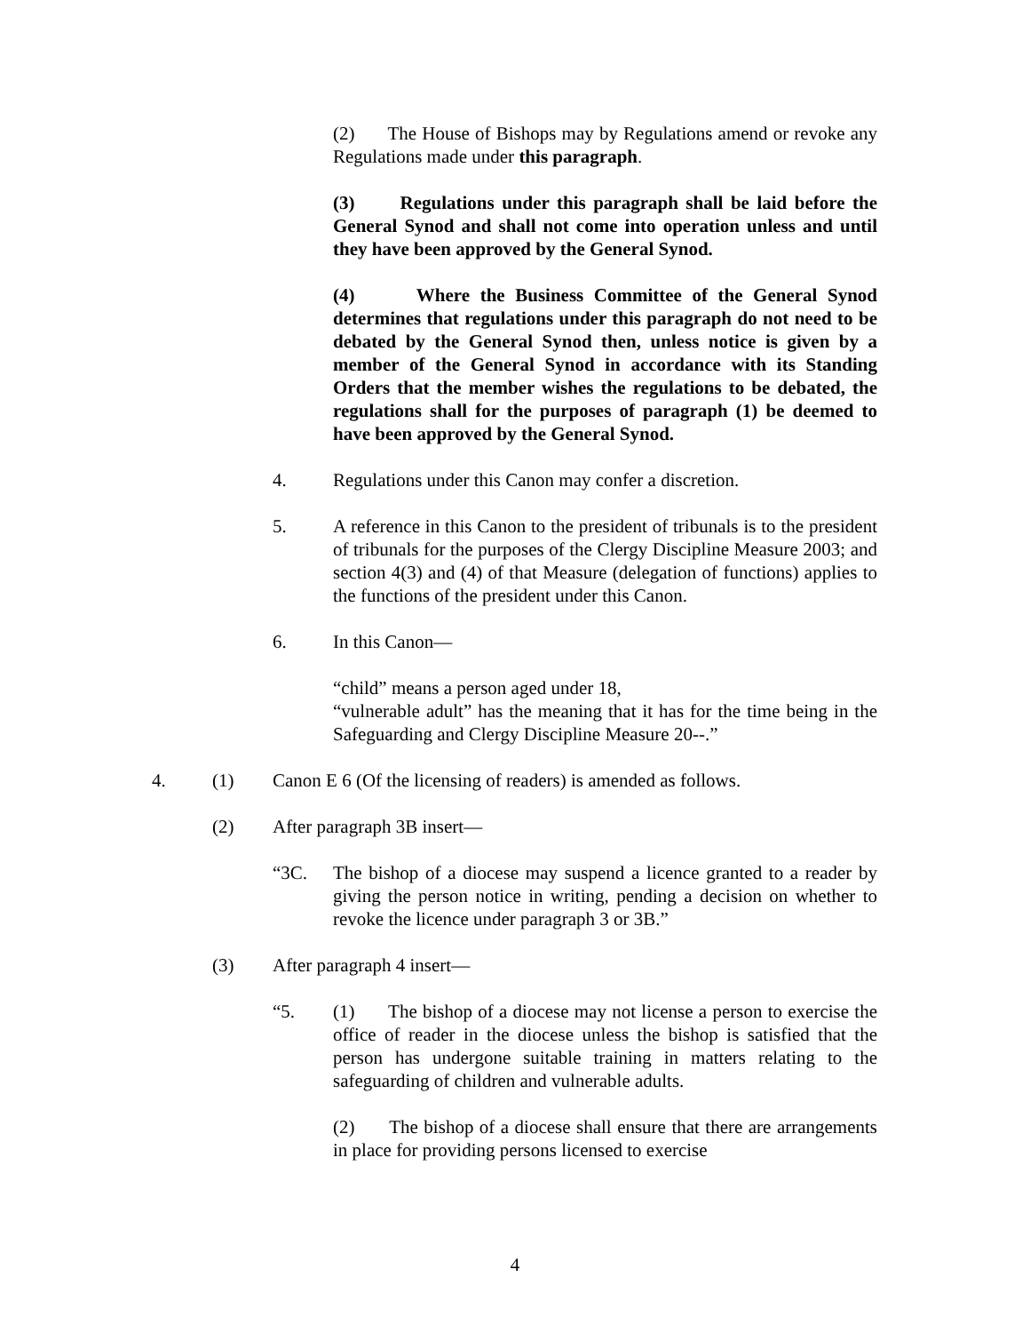(2) The House of Bishops may by Regulations amend or revoke any Regulations made under this paragraph.
(3) Regulations under this paragraph shall be laid before the General Synod and shall not come into operation unless and until they have been approved by the General Synod.
(4) Where the Business Committee of the General Synod determines that regulations under this paragraph do not need to be debated by the General Synod then, unless notice is given by a member of the General Synod in accordance with its Standing Orders that the member wishes the regulations to be debated, the regulations shall for the purposes of paragraph (1) be deemed to have been approved by the General Synod.
4. Regulations under this Canon may confer a discretion.
5. A reference in this Canon to the president of tribunals is to the president of tribunals for the purposes of the Clergy Discipline Measure 2003; and section 4(3) and (4) of that Measure (delegation of functions) applies to the functions of the president under this Canon.
6. In this Canon—
“child” means a person aged under 18,
“vulnerable adult” has the meaning that it has for the time being in the Safeguarding and Clergy Discipline Measure 20--.”
4. (1) Canon E 6 (Of the licensing of readers) is amended as follows.
(2) After paragraph 3B insert—
“3C. The bishop of a diocese may suspend a licence granted to a reader by giving the person notice in writing, pending a decision on whether to revoke the licence under paragraph 3 or 3B.”
(3) After paragraph 4 insert—
“5. (1) The bishop of a diocese may not license a person to exercise the office of reader in the diocese unless the bishop is satisfied that the person has undergone suitable training in matters relating to the safeguarding of children and vulnerable adults.
(2) The bishop of a diocese shall ensure that there are arrangements in place for providing persons licensed to exercise
4